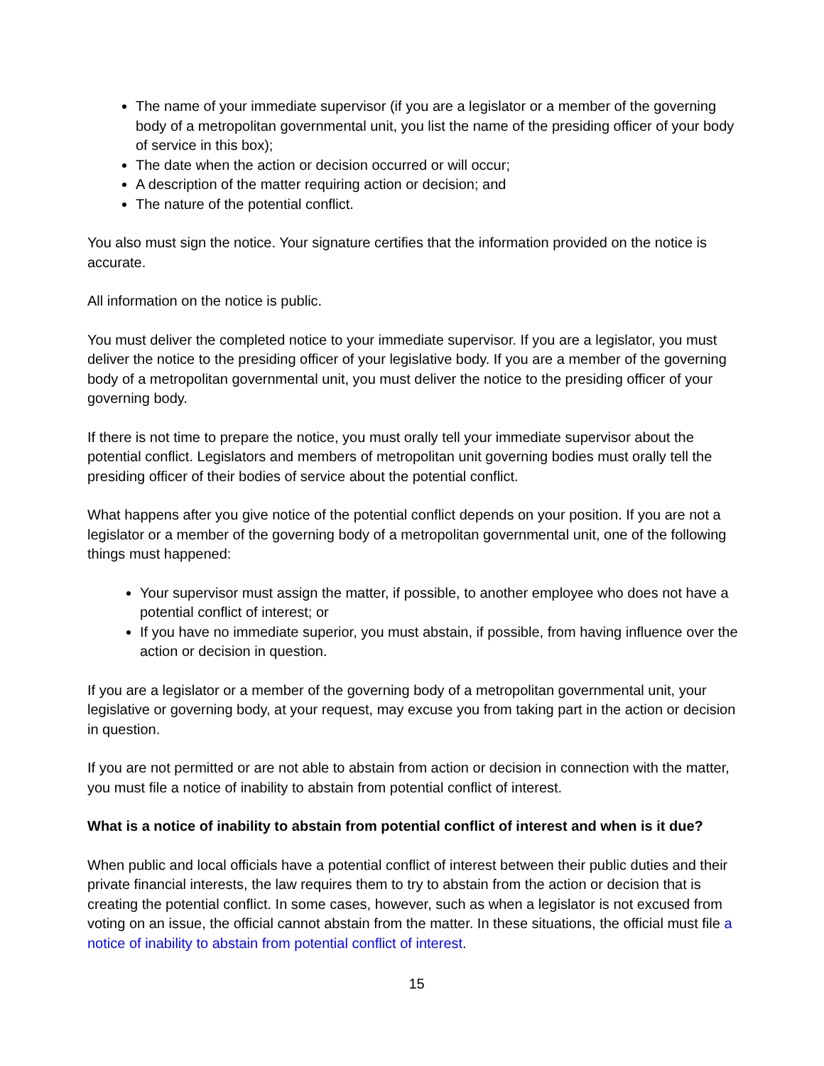The name of your immediate supervisor (if you are a legislator or a member of the governing body of a metropolitan governmental unit, you list the name of the presiding officer of your body of service in this box);
The date when the action or decision occurred or will occur;
A description of the matter requiring action or decision; and
The nature of the potential conflict.
You also must sign the notice. Your signature certifies that the information provided on the notice is accurate.
All information on the notice is public.
You must deliver the completed notice to your immediate supervisor. If you are a legislator, you must deliver the notice to the presiding officer of your legislative body. If you are a member of the governing body of a metropolitan governmental unit, you must deliver the notice to the presiding officer of your governing body.
If there is not time to prepare the notice, you must orally tell your immediate supervisor about the potential conflict. Legislators and members of metropolitan unit governing bodies must orally tell the presiding officer of their bodies of service about the potential conflict.
What happens after you give notice of the potential conflict depends on your position. If you are not a legislator or a member of the governing body of a metropolitan governmental unit, one of the following things must happened:
Your supervisor must assign the matter, if possible, to another employee who does not have a potential conflict of interest; or
If you have no immediate superior, you must abstain, if possible, from having influence over the action or decision in question.
If you are a legislator or a member of the governing body of a metropolitan governmental unit, your legislative or governing body, at your request, may excuse you from taking part in the action or decision in question.
If you are not permitted or are not able to abstain from action or decision in connection with the matter, you must file a notice of inability to abstain from potential conflict of interest.
What is a notice of inability to abstain from potential conflict of interest and when is it due?
When public and local officials have a potential conflict of interest between their public duties and their private financial interests, the law requires them to try to abstain from the action or decision that is creating the potential conflict. In some cases, however, such as when a legislator is not excused from voting on an issue, the official cannot abstain from the matter. In these situations, the official must file a notice of inability to abstain from potential conflict of interest.
15